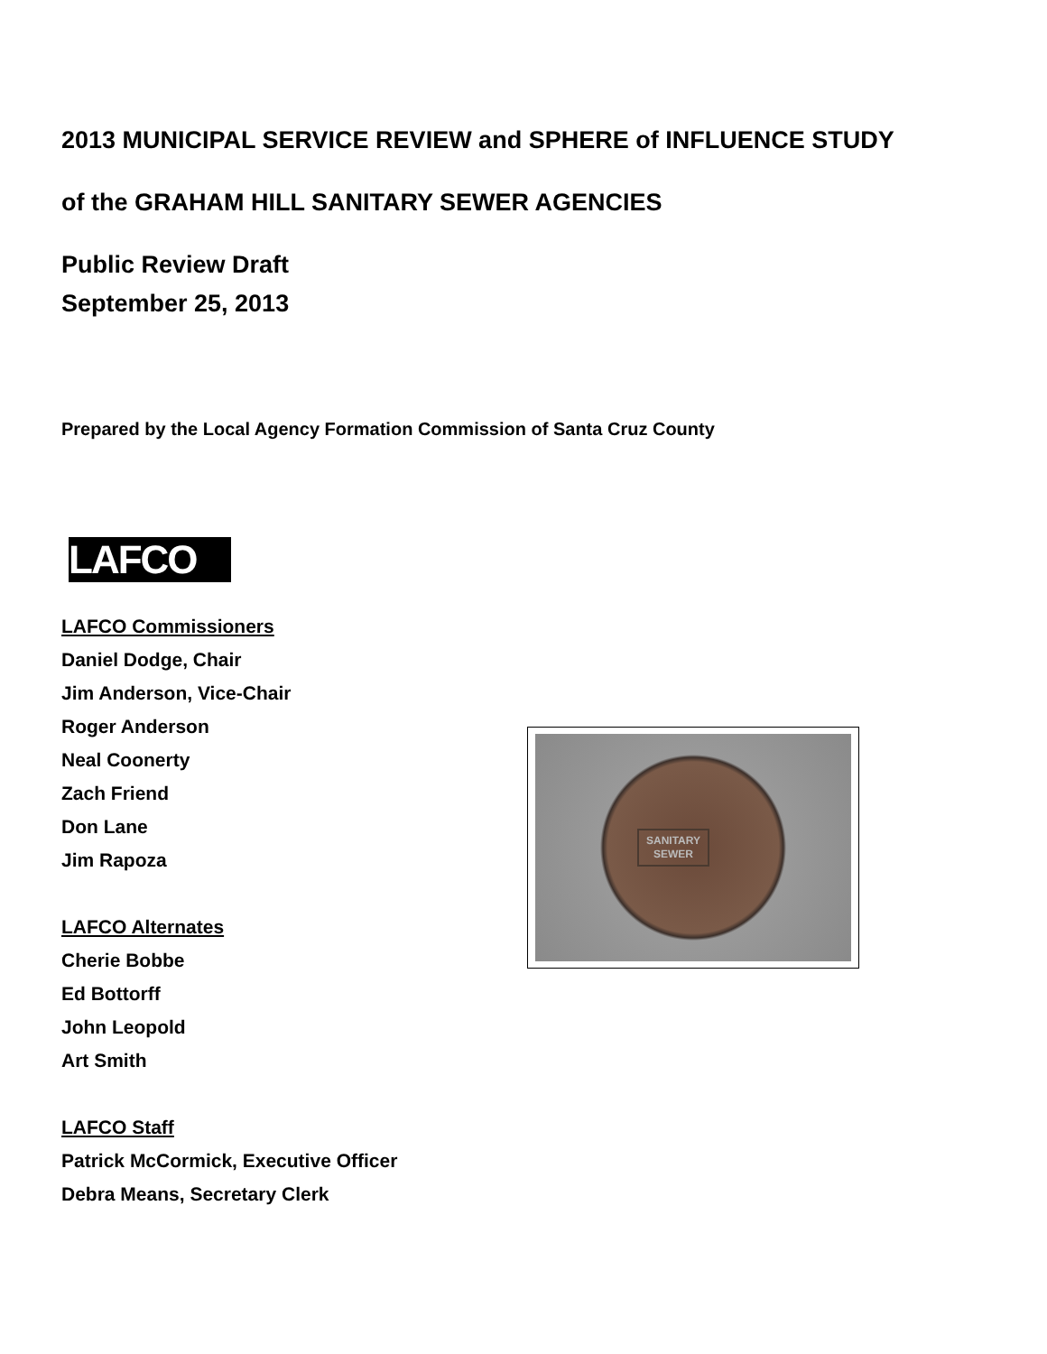2013 MUNICIPAL SERVICE REVIEW and SPHERE of INFLUENCE STUDY
of the GRAHAM HILL SANITARY SEWER AGENCIES
Public Review Draft
September 25, 2013
Prepared by the Local Agency Formation Commission of Santa Cruz County
LAFCO
LAFCO Commissioners
Daniel Dodge, Chair
Jim Anderson, Vice-Chair
Roger Anderson
Neal Coonerty
Zach Friend
Don Lane
Jim Rapoza
LAFCO Alternates
Cherie Bobbe
Ed Bottorff
John Leopold
Art Smith
LAFCO Staff
Patrick McCormick, Executive Officer
Debra Means, Secretary Clerk
SANITARY
SEWER